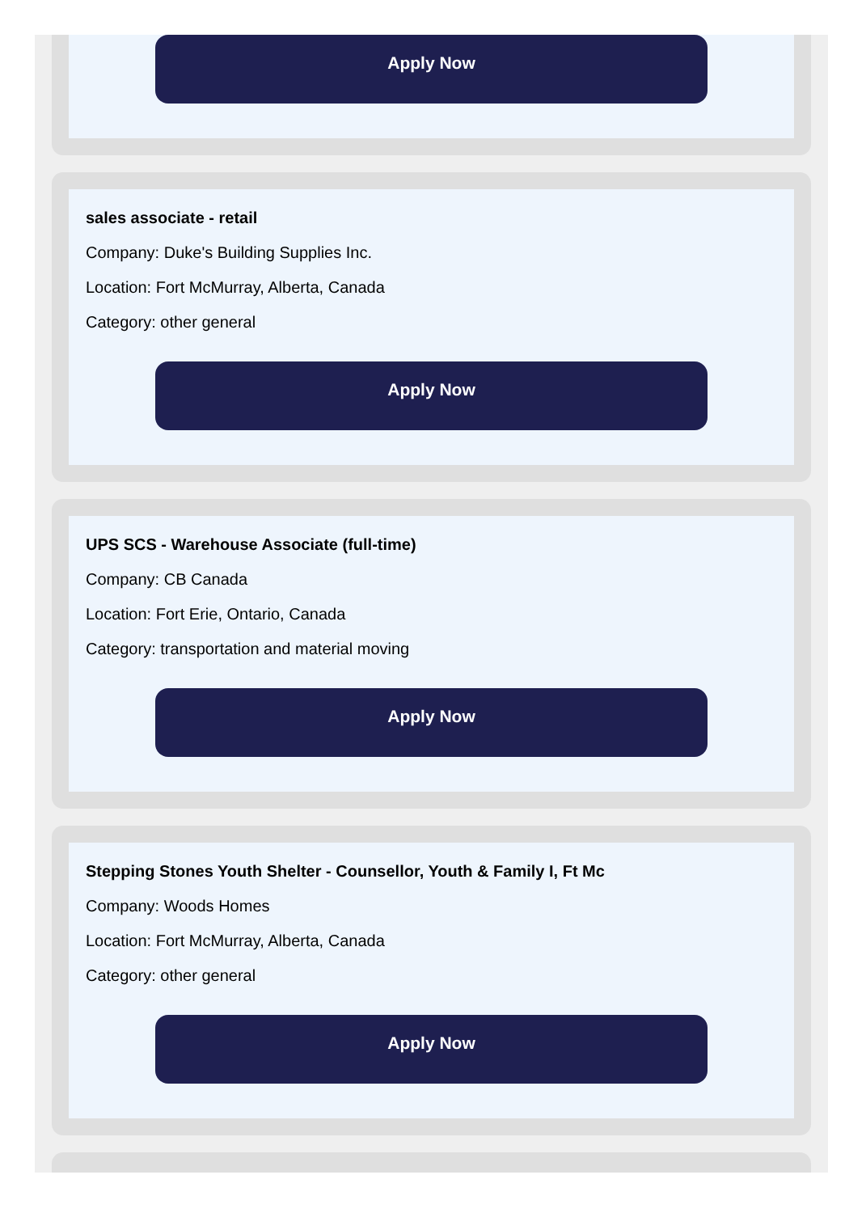Apply Now
sales associate - retail
Company: Duke's Building Supplies Inc.
Location: Fort McMurray, Alberta, Canada
Category: other general
Apply Now
UPS SCS - Warehouse Associate (full-time)
Company: CB Canada
Location: Fort Erie, Ontario, Canada
Category: transportation and material moving
Apply Now
Stepping Stones Youth Shelter - Counsellor, Youth & Family I, Ft Mc
Company: Woods Homes
Location: Fort McMurray, Alberta, Canada
Category: other general
Apply Now